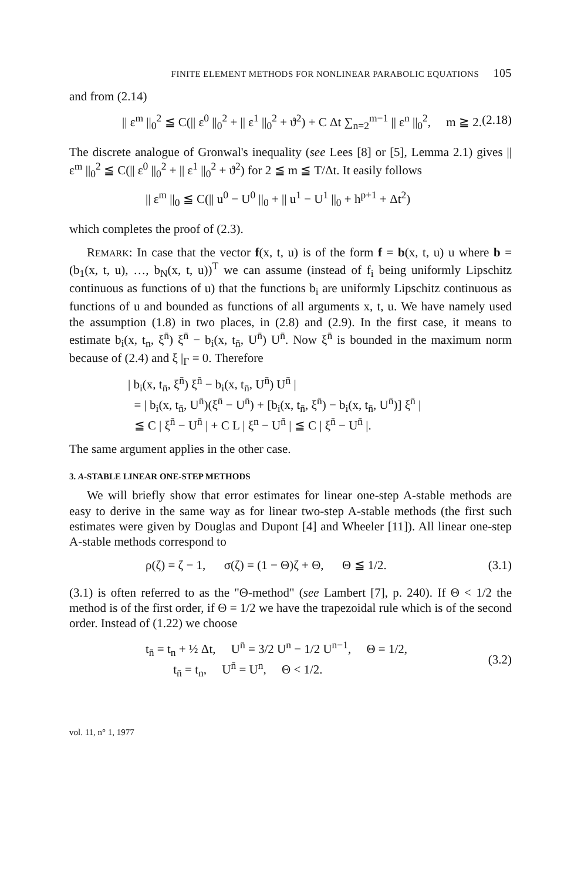FINITE ELEMENT METHODS FOR NONLINEAR PARABOLIC EQUATIONS 105
and from (2.14)
|| ε<sup>m</sup> ||<sub>0</sub><sup>2</sup> ≦ C(|| ε<sup>0</sup> ||<sub>0</sub><sup>2</sup> + || ε<sup>1</sup> ||<sub>0</sub><sup>2</sup> + ϑ<sup>2</sup>) + C Δt ∑<sub>n=2</sub><sup>m−1</sup> || ε<sup>n</sup> ||<sub>0</sub><sup>2</sup>, m ≧ 2. (2.18)
The discrete analogue of Gronwal's inequality (see Lees [8] or [5], Lemma 2.1) gives || ε<sup>m</sup> ||<sub>0</sub><sup>2</sup> ≦ C(|| ε<sup>0</sup> ||<sub>0</sub><sup>2</sup> + || ε<sup>1</sup> ||<sub>0</sub><sup>2</sup> + ϑ<sup>2</sup>) for 2 ≦ m ≦ T/Δt. It easily follows
|| ε<sup>m</sup> ||<sub>0</sub> ≦ C(|| u<sup>0</sup> − U<sup>0</sup> ||<sub>0</sub> + || u<sup>1</sup> − U<sup>1</sup> ||<sub>0</sub> + h<sup>p+1</sup> + Δt<sup>2</sup>)
which completes the proof of (2.3).
REMARK: In case that the vector f(x, t, u) is of the form f = b(x, t, u) u where b = (b<sub>1</sub>(x, t, u), …, b<sub>N</sub>(x, t, u))<sup>T</sup> we can assume (instead of f<sub>i</sub> being uniformly Lipschitz continuous as functions of u) that the functions b<sub>i</sub> are uniformly Lipschitz continuous as functions of u and bounded as functions of all arguments x, t, u. We have namely used the assumption (1.8) in two places, in (2.8) and (2.9). In the first case, it means to estimate b<sub>i</sub>(x, t<sub>n</sub>, ξ<sup>n̄</sup>) ξ<sup>n̄</sup> − b<sub>i</sub>(x, t<sub>n̄</sub>, U<sup>n̄</sup>) U<sup>n̄</sup>. Now ξ<sup>n̄</sup> is bounded in the maximum norm because of (2.4) and ξ |<sub>Γ</sub> = 0. Therefore
| b<sub>i</sub>(x, t<sub>n̄</sub>, ξ<sup>n̄</sup>) ξ<sup>n̄</sup> − b<sub>i</sub>(x, t<sub>n̄</sub>, U<sup>n̄</sup>) U<sup>n̄</sup> |
= | b<sub>i</sub>(x, t<sub>n̄</sub>, U<sup>n̄</sup>)(ξ<sup>n̄</sup> − U<sup>n̄</sup>) + [b<sub>i</sub>(x, t<sub>n̄</sub>, ξ<sup>n̄</sup>) − b<sub>i</sub>(x, t<sub>n̄</sub>, U<sup>n̄</sup>)] ξ<sup>n̄</sup> |
≦ C | ξ<sup>n̄</sup> − U<sup>n̄</sup> | + C L | ξ<sup>n</sup> − U<sup>n̄</sup> | ≦ C | ξ<sup>n̄</sup> − U<sup>n̄</sup> |.
The same argument applies in the other case.
3. A-STABLE LINEAR ONE-STEP METHODS
We will briefly show that error estimates for linear one-step A-stable methods are easy to derive in the same way as for linear two-step A-stable methods (the first such estimates were given by Douglas and Dupont [4] and Wheeler [11]). All linear one-step A-stable methods correspond to
ρ(ζ) = ζ − 1, σ(ζ) = (1 − Θ)ζ + Θ, Θ ≦ 1/2. (3.1)
(3.1) is often referred to as the "Θ-method" (see Lambert [7], p. 240). If Θ < 1/2 the method is of the first order, if Θ = 1/2 we have the trapezoidal rule which is of the second order. Instead of (1.22) we choose
t<sub>n̄</sub> = t<sub>n</sub> + ½ Δt, U<sup>n̄</sup> = 3/2 U<sup>n</sup> − 1/2 U<sup>n−1</sup>, Θ = 1/2,
t<sub>n̄</sub> = t<sub>n</sub>, U<sup>n̄</sup> = U<sup>n</sup>, Θ < 1/2. (3.2)
vol. 11, n° 1, 1977